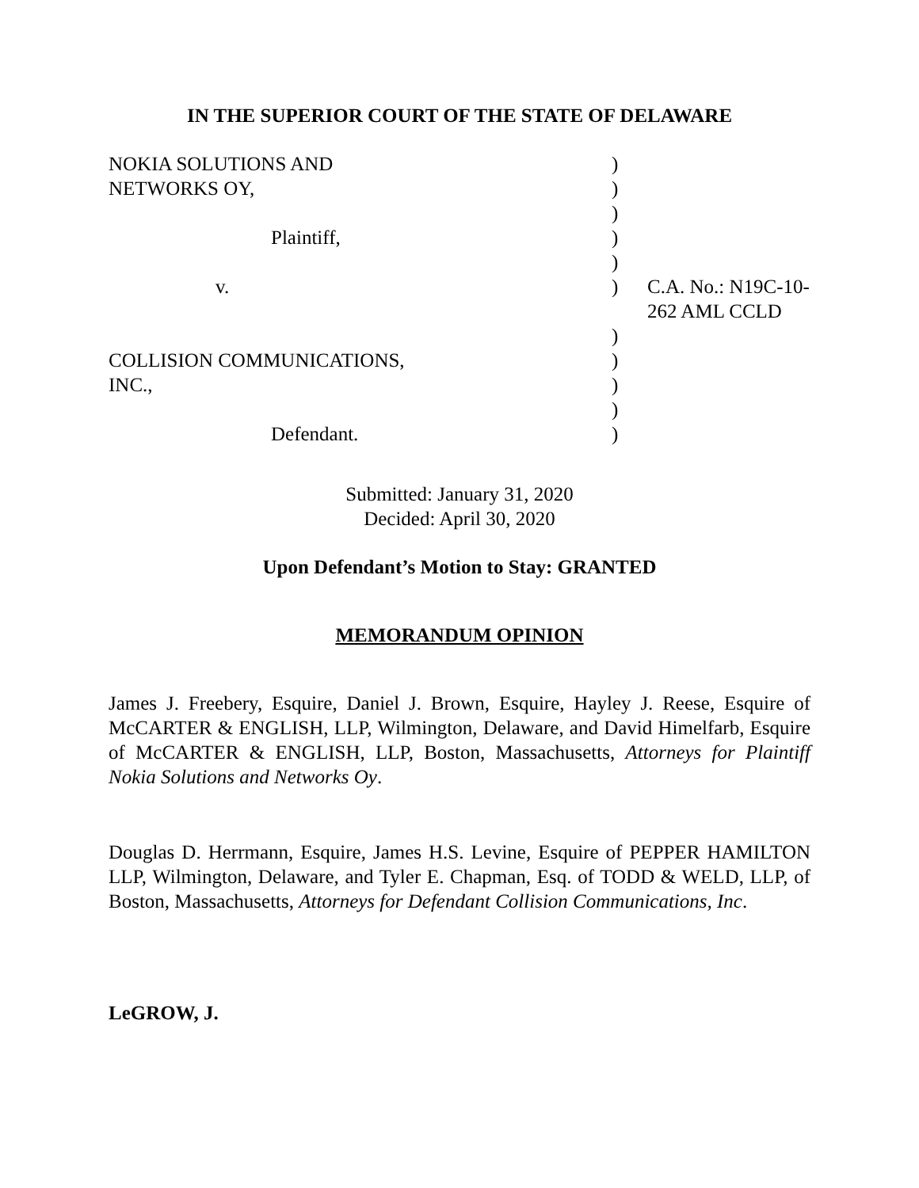IN THE SUPERIOR COURT OF THE STATE OF DELAWARE
| NOKIA SOLUTIONS AND | ) | |
| NETWORKS OY, | ) | |
| | ) | |
| Plaintiff, | ) | |
| | ) | |
| v. | ) | C.A. No.: N19C-10-262 AML CCLD |
| | ) | |
| COLLISION COMMUNICATIONS, | ) | |
| INC., | ) | |
| | ) | |
| Defendant. | ) | |
Submitted: January 31, 2020
Decided: April 30, 2020
Upon Defendant’s Motion to Stay: GRANTED
MEMORANDUM OPINION
James J. Freebery, Esquire, Daniel J. Brown, Esquire, Hayley J. Reese, Esquire of McCARTER & ENGLISH, LLP, Wilmington, Delaware, and David Himelfarb, Esquire of McCARTER & ENGLISH, LLP, Boston, Massachusetts, Attorneys for Plaintiff Nokia Solutions and Networks Oy.
Douglas D. Herrmann, Esquire, James H.S. Levine, Esquire of PEPPER HAMILTON LLP, Wilmington, Delaware, and Tyler E. Chapman, Esq. of TODD & WELD, LLP, of Boston, Massachusetts, Attorneys for Defendant Collision Communications, Inc.
LeGROW, J.